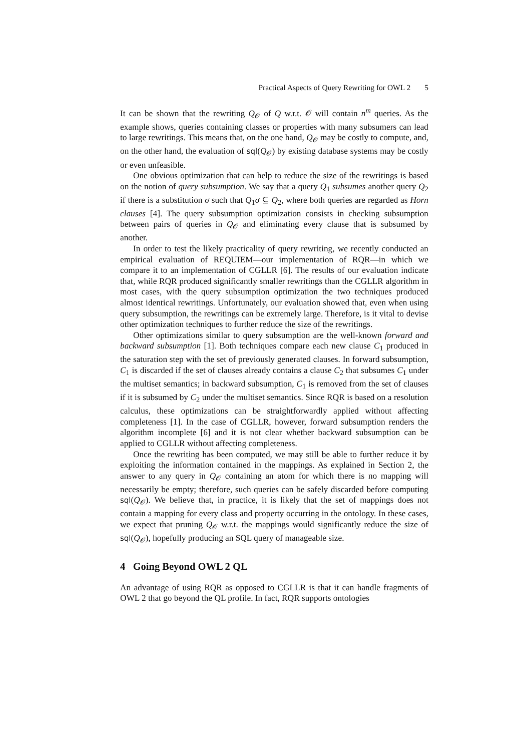Practical Aspects of Query Rewriting for OWL 2 5
It can be shown that the rewriting Q<sub>𝒪</sub> of Q w.r.t. 𝒪 will contain n<sup>m</sup> queries. As the example shows, queries containing classes or properties with many subsumers can lead to large rewritings. This means that, on the one hand, Q<sub>𝒪</sub> may be costly to compute, and, on the other hand, the evaluation of sql(Q<sub>𝒪</sub>) by existing database systems may be costly or even unfeasible.
One obvious optimization that can help to reduce the size of the rewritings is based on the notion of query subsumption. We say that a query Q<sub>1</sub> subsumes another query Q<sub>2</sub> if there is a substitution σ such that Q<sub>1</sub>σ ⊆ Q<sub>2</sub>, where both queries are regarded as Horn clauses [4]. The query subsumption optimization consists in checking subsumption between pairs of queries in Q<sub>𝒪</sub> and eliminating every clause that is subsumed by another.
In order to test the likely practicality of query rewriting, we recently conducted an empirical evaluation of REQUIEM—our implementation of RQR—in which we compare it to an implementation of CGLLR [6]. The results of our evaluation indicate that, while RQR produced significantly smaller rewritings than the CGLLR algorithm in most cases, with the query subsumption optimization the two techniques produced almost identical rewritings. Unfortunately, our evaluation showed that, even when using query subsumption, the rewritings can be extremely large. Therefore, is it vital to devise other optimization techniques to further reduce the size of the rewritings.
Other optimizations similar to query subsumption are the well-known forward and backward subsumption [1]. Both techniques compare each new clause C<sub>1</sub> produced in the saturation step with the set of previously generated clauses. In forward subsumption, C<sub>1</sub> is discarded if the set of clauses already contains a clause C<sub>2</sub> that subsumes C<sub>1</sub> under the multiset semantics; in backward subsumption, C<sub>1</sub> is removed from the set of clauses if it is subsumed by C<sub>2</sub> under the multiset semantics. Since RQR is based on a resolution calculus, these optimizations can be straightforwardly applied without affecting completeness [1]. In the case of CGLLR, however, forward subsumption renders the algorithm incomplete [6] and it is not clear whether backward subsumption can be applied to CGLLR without affecting completeness.
Once the rewriting has been computed, we may still be able to further reduce it by exploiting the information contained in the mappings. As explained in Section 2, the answer to any query in Q<sub>𝒪</sub> containing an atom for which there is no mapping will necessarily be empty; therefore, such queries can be safely discarded before computing sql(Q<sub>𝒪</sub>). We believe that, in practice, it is likely that the set of mappings does not contain a mapping for every class and property occurring in the ontology. In these cases, we expect that pruning Q<sub>𝒪</sub> w.r.t. the mappings would significantly reduce the size of sql(Q<sub>𝒪</sub>), hopefully producing an SQL query of manageable size.
4 Going Beyond OWL 2 QL
An advantage of using RQR as opposed to CGLLR is that it can handle fragments of OWL 2 that go beyond the QL profile. In fact, RQR supports ontologies